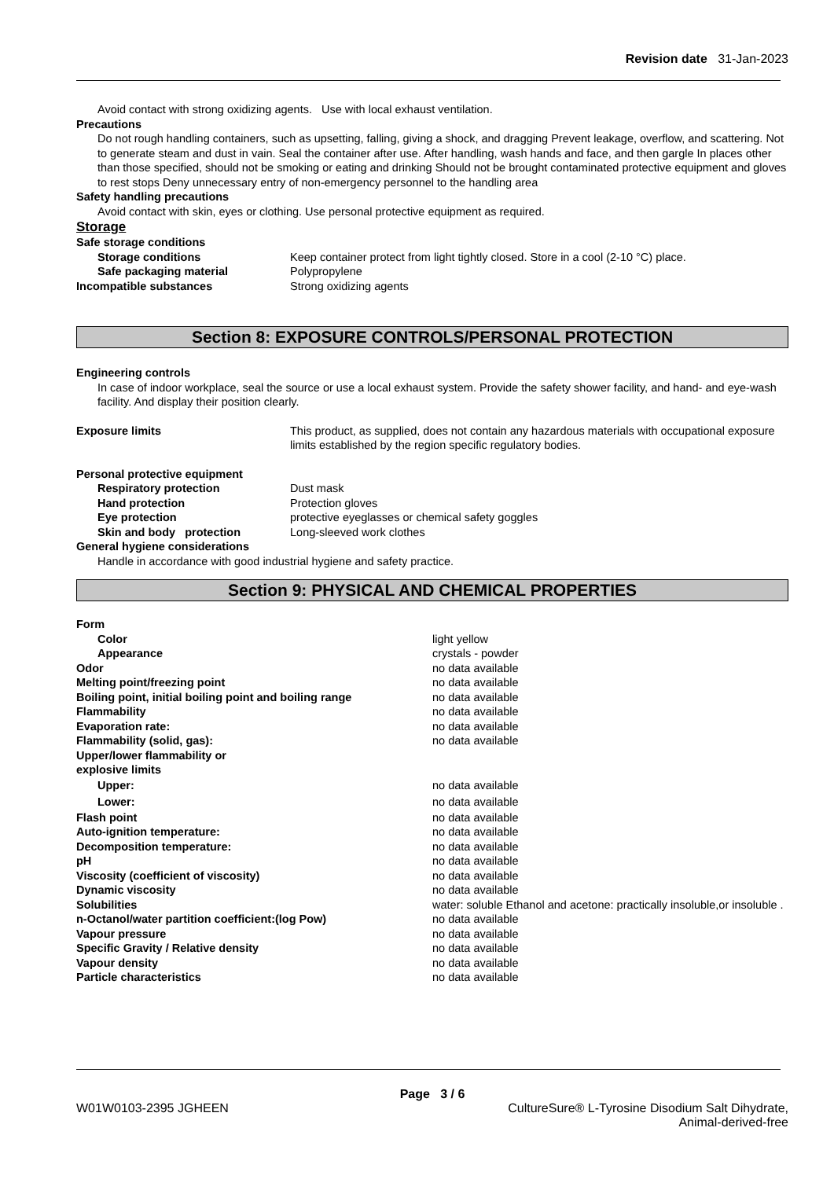Revision date 31-Jan-2023
Avoid contact with strong oxidizing agents. Use with local exhaust ventilation.
Precautions
Do not rough handling containers, such as upsetting, falling, giving a shock, and dragging Prevent leakage, overflow, and scattering. Not to generate steam and dust in vain. Seal the container after use. After handling, wash hands and face, and then gargle In places other than those specified, should not be smoking or eating and drinking Should not be brought contaminated protective equipment and gloves to rest stops Deny unnecessary entry of non-emergency personnel to the handling area
Safety handling precautions
Avoid contact with skin, eyes or clothing. Use personal protective equipment as required.
Storage
Safe storage conditions
Storage conditions Keep container protect from light tightly closed. Store in a cool (2-10 °C) place.
Safe packaging material Polypropylene
Incompatible substances Strong oxidizing agents
Section 8: EXPOSURE CONTROLS/PERSONAL PROTECTION
Engineering controls
In case of indoor workplace, seal the source or use a local exhaust system. Provide the safety shower facility, and hand- and eye-wash facility. And display their position clearly.
Exposure limits This product, as supplied, does not contain any hazardous materials with occupational exposure limits established by the region specific regulatory bodies.
Personal protective equipment
Respiratory protection Dust mask
Hand protection Protection gloves
Eye protection protective eyeglasses or chemical safety goggles
Skin and body protection Long-sleeved work clothes
General hygiene considerations
Handle in accordance with good industrial hygiene and safety practice.
Section 9: PHYSICAL AND CHEMICAL PROPERTIES
Form
Color light yellow
Appearance crystals - powder
Odor no data available
Melting point/freezing point no data available
Boiling point, initial boiling point and boiling range
no data available
Flammability no data available
Evaporation rate: no data available
Flammability (solid, gas): no data available
Upper/lower flammability or
explosive limits
Upper: no data available
Lower: no data available
Flash point no data available
Auto-ignition temperature: no data available
Decomposition temperature: no data available
pH no data available
Viscosity (coefficient of viscosity) no data available
Dynamic viscosity no data available
Solubilities water: soluble Ethanol and acetone: practically insoluble,or insoluble .
n-Octanol/water partition coefficient:(log Pow) no data available
Vapour pressure no data available
Specific Gravity / Relative density no data available
Vapour density no data available
Particle characteristics no data available
Page 3 / 6
W01W0103-2395 JGHEEN CultureSure® L-Tyrosine Disodium Salt Dihydrate,
Animal-derived-free